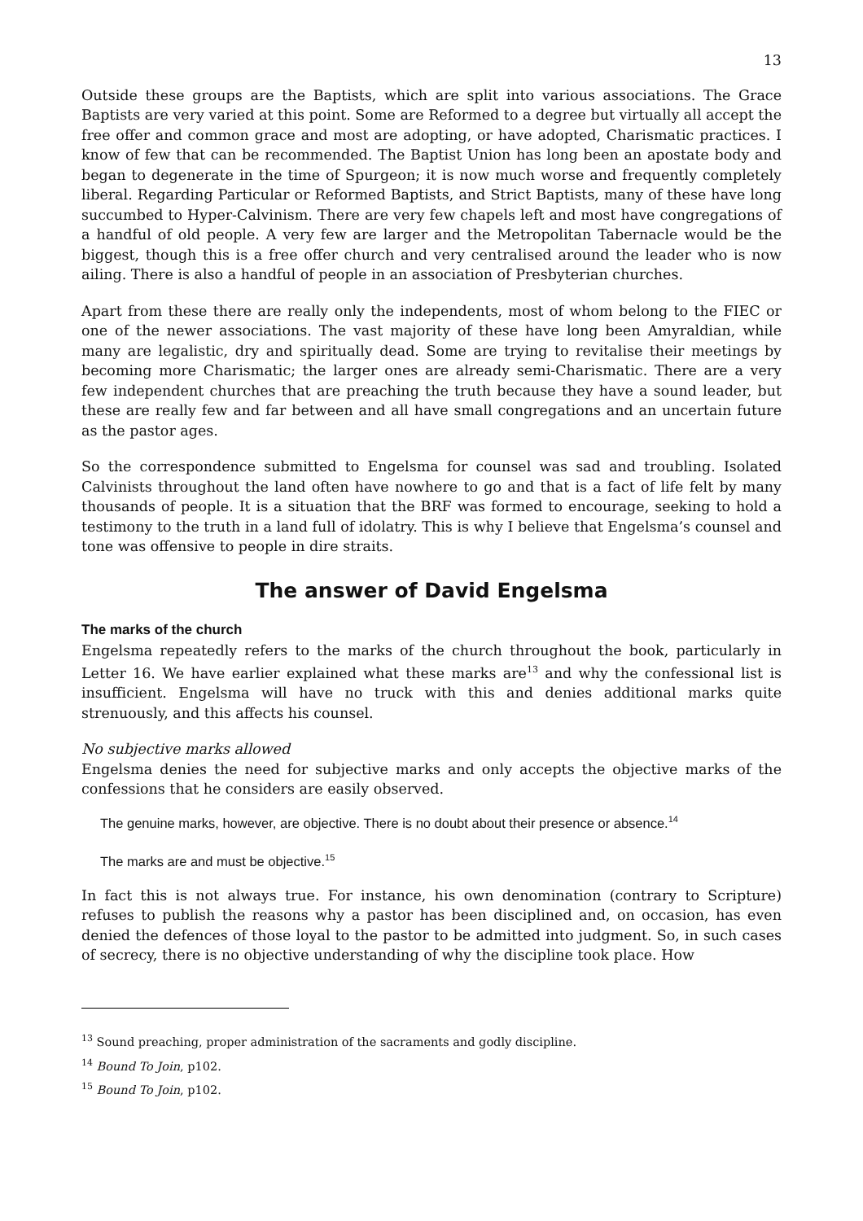13
Outside these groups are the Baptists, which are split into various associations. The Grace Baptists are very varied at this point. Some are Reformed to a degree but virtually all accept the free offer and common grace and most are adopting, or have adopted, Charismatic practices. I know of few that can be recommended. The Baptist Union has long been an apostate body and began to degenerate in the time of Spurgeon; it is now much worse and frequently completely liberal. Regarding Particular or Reformed Baptists, and Strict Baptists, many of these have long succumbed to Hyper-Calvinism. There are very few chapels left and most have congregations of a handful of old people. A very few are larger and the Metropolitan Tabernacle would be the biggest, though this is a free offer church and very centralised around the leader who is now ailing. There is also a handful of people in an association of Presbyterian churches.
Apart from these there are really only the independents, most of whom belong to the FIEC or one of the newer associations. The vast majority of these have long been Amyraldian, while many are legalistic, dry and spiritually dead. Some are trying to revitalise their meetings by becoming more Charismatic; the larger ones are already semi-Charismatic. There are a very few independent churches that are preaching the truth because they have a sound leader, but these are really few and far between and all have small congregations and an uncertain future as the pastor ages.
So the correspondence submitted to Engelsma for counsel was sad and troubling. Isolated Calvinists throughout the land often have nowhere to go and that is a fact of life felt by many thousands of people. It is a situation that the BRF was formed to encourage, seeking to hold a testimony to the truth in a land full of idolatry. This is why I believe that Engelsma’s counsel and tone was offensive to people in dire straits.
The answer of David Engelsma
The marks of the church
Engelsma repeatedly refers to the marks of the church throughout the book, particularly in Letter 16. We have earlier explained what these marks are<sup>13</sup> and why the confessional list is insufficient. Engelsma will have no truck with this and denies additional marks quite strenuously, and this affects his counsel.
No subjective marks allowed
Engelsma denies the need for subjective marks and only accepts the objective marks of the confessions that he considers are easily observed.
The genuine marks, however, are objective. There is no doubt about their presence or absence.<sup>14</sup>
The marks are and must be objective.<sup>15</sup>
In fact this is not always true. For instance, his own denomination (contrary to Scripture) refuses to publish the reasons why a pastor has been disciplined and, on occasion, has even denied the defences of those loyal to the pastor to be admitted into judgment. So, in such cases of secrecy, there is no objective understanding of why the discipline took place. How
<sup>13</sup> Sound preaching, proper administration of the sacraments and godly discipline.
<sup>14</sup> Bound To Join, p102.
<sup>15</sup> Bound To Join, p102.